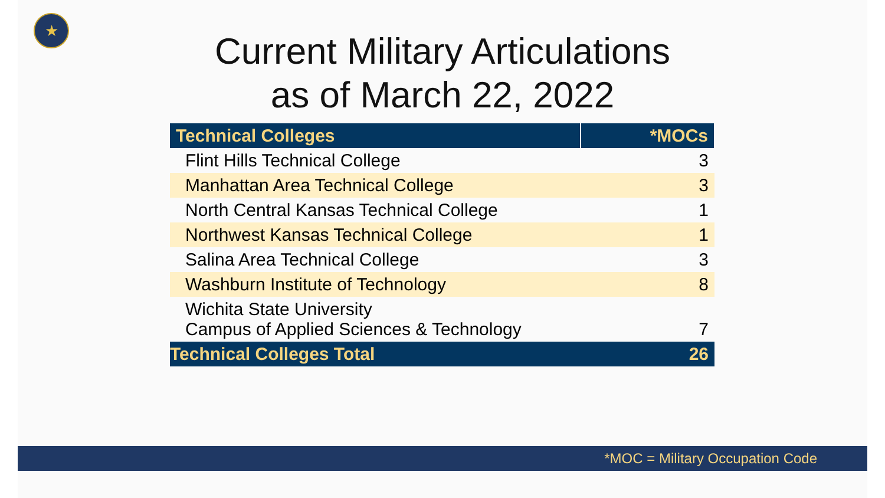★
Current Military Articulations
as of March 22, 2022
| Technical Colleges | *MOCs |
| --- | --- |
| Flint Hills Technical College | 3 |
| Manhattan Area Technical College | 3 |
| North Central Kansas Technical College | 1 |
| Northwest Kansas Technical College | 1 |
| Salina Area Technical College | 3 |
| Washburn Institute of Technology | 8 |
| Wichita State University Campus of Applied Sciences & Technology | 7 |
| Technical Colleges Total | 26 |
*MOC = Military Occupation Code